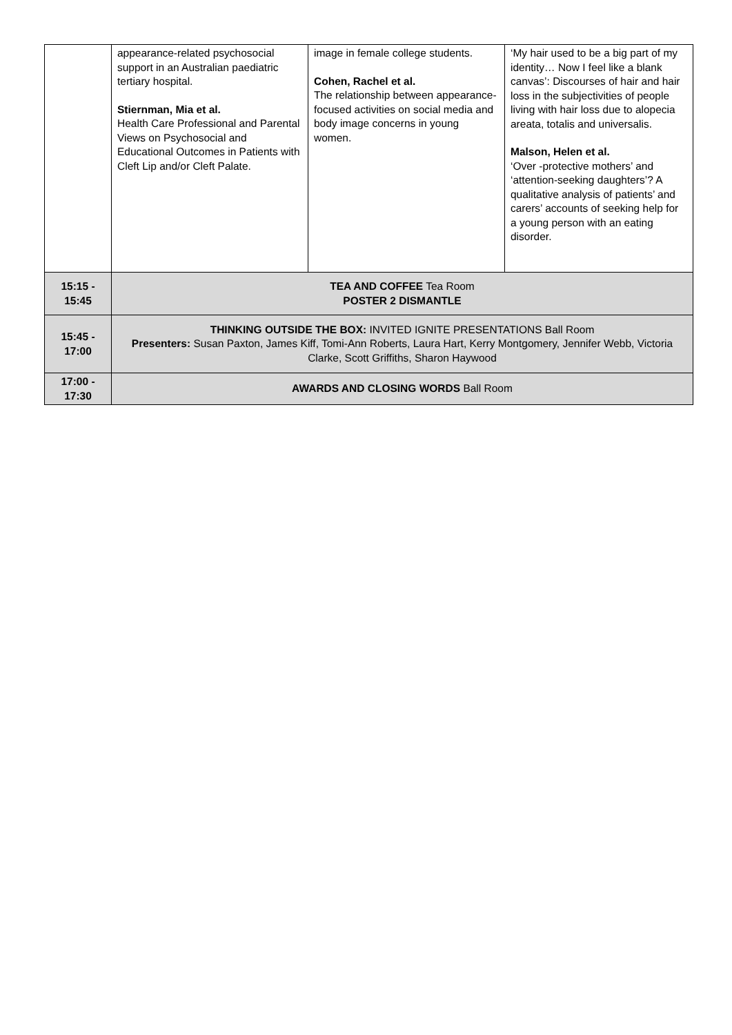| | appearance-related psychosocial support in an Australian paediatric tertiary hospital. Stiernman, Mia et al. Health Care Professional and Parental Views on Psychosocial and Educational Outcomes in Patients with Cleft Lip and/or Cleft Palate. | image in female college students. Cohen, Rachel et al. The relationship between appearance-focused activities on social media and body image concerns in young women. | ‘My hair used to be a big part of my identity… Now I feel like a blank canvas’: Discourses of hair and hair loss in the subjectivities of people living with hair loss due to alopecia areata, totalis and universalis. Malson, Helen et al. ‘Over -protective mothers’ and ‘attention-seeking daughters’? A qualitative analysis of patients’ and carers’ accounts of seeking help for a young person with an eating disorder. |
| 15:15 - 15:45 | TEA AND COFFEE Tea Room POSTER 2 DISMANTLE | | |
| 15:45 - 17:00 | THINKING OUTSIDE THE BOX: INVITED IGNITE PRESENTATIONS Ball Room Presenters: Susan Paxton, James Kiff, Tomi-Ann Roberts, Laura Hart, Kerry Montgomery, Jennifer Webb, Victoria Clarke, Scott Griffiths, Sharon Haywood | | |
| 17:00 - 17:30 | AWARDS AND CLOSING WORDS Ball Room | | |